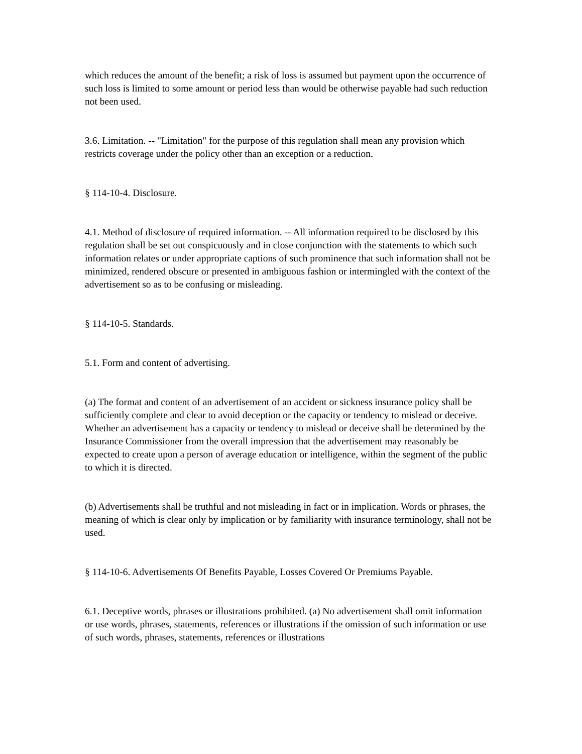which reduces the amount of the benefit; a risk of loss is assumed but payment upon the occurrence of such loss is limited to some amount or period less than would be otherwise payable had such reduction not been used.
3.6. Limitation. -- "Limitation" for the purpose of this regulation shall mean any provision which restricts coverage under the policy other than an exception or a reduction.
§ 114-10-4. Disclosure.
4.1. Method of disclosure of required information. -- All information required to be disclosed by this regulation shall be set out conspicuously and in close conjunction with the statements to which such information relates or under appropriate captions of such prominence that such information shall not be minimized, rendered obscure or presented in ambiguous fashion or intermingled with the context of the advertisement so as to be confusing or misleading.
§ 114-10-5. Standards.
5.1. Form and content of advertising.
(a) The format and content of an advertisement of an accident or sickness insurance policy shall be sufficiently complete and clear to avoid deception or the capacity or tendency to mislead or deceive. Whether an advertisement has a capacity or tendency to mislead or deceive shall be determined by the Insurance Commissioner from the overall impression that the advertisement may reasonably be expected to create upon a person of average education or intelligence, within the segment of the public to which it is directed.
(b) Advertisements shall be truthful and not misleading in fact or in implication. Words or phrases, the meaning of which is clear only by implication or by familiarity with insurance terminology, shall not be used.
§ 114-10-6. Advertisements Of Benefits Payable, Losses Covered Or Premiums Payable.
6.1. Deceptive words, phrases or illustrations prohibited. (a) No advertisement shall omit information or use words, phrases, statements, references or illustrations if the omission of such information or use of such words, phrases, statements, references or illustrations